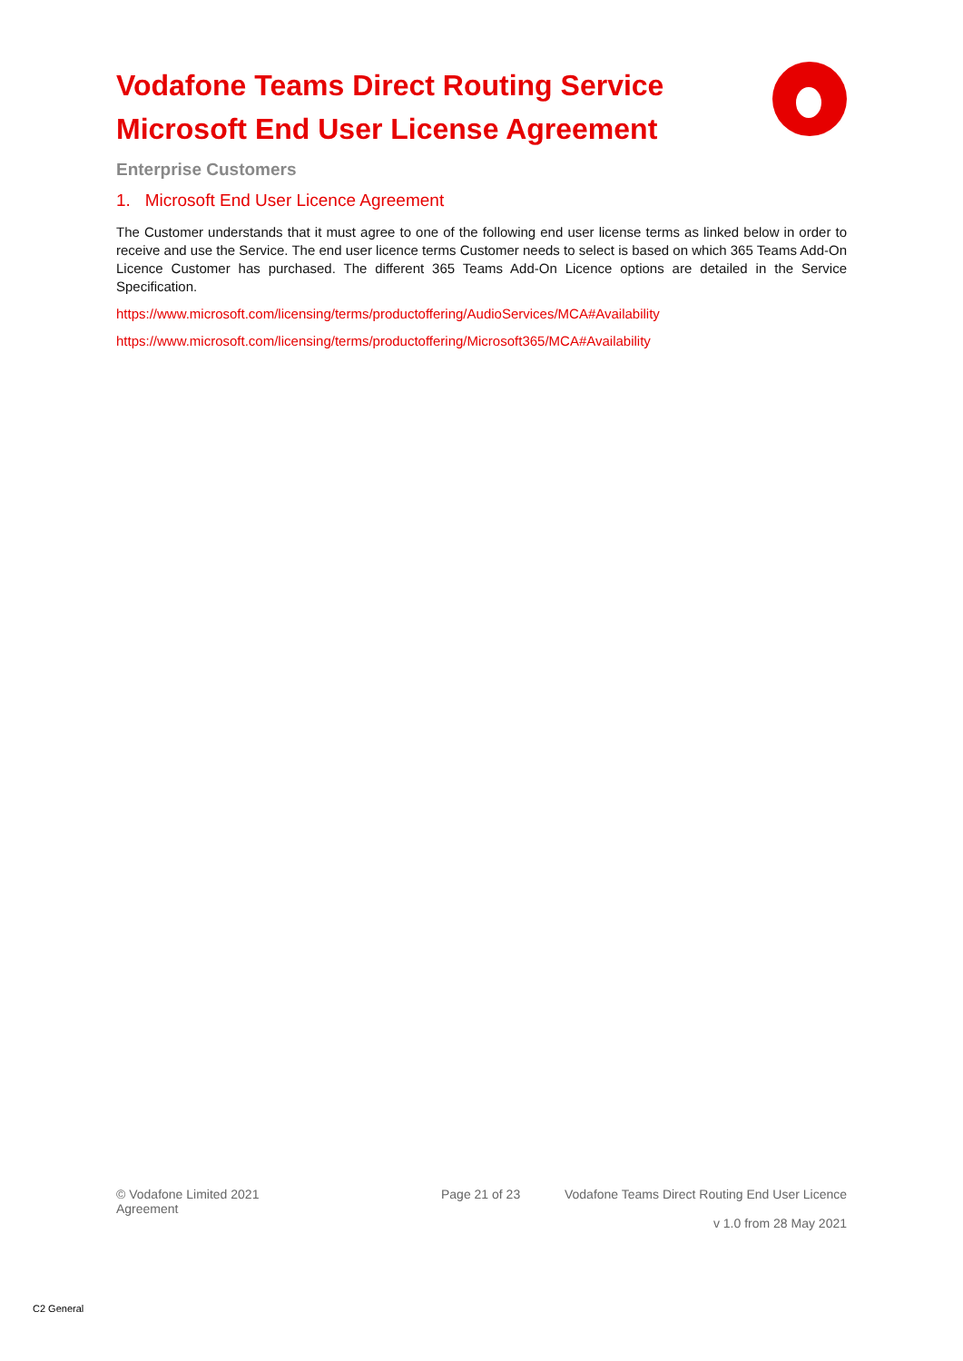Vodafone Teams Direct Routing Service
Microsoft End User License Agreement
Enterprise Customers
1. Microsoft End User Licence Agreement
The Customer understands that it must agree to one of the following end user license terms as linked below in order to receive and use the Service. The end user licence terms Customer needs to select is based on which 365 Teams Add-On Licence Customer has purchased. The different 365 Teams Add-On Licence options are detailed in the Service Specification.
https://www.microsoft.com/licensing/terms/productoffering/AudioServices/MCA#Availability
https://www.microsoft.com/licensing/terms/productoffering/Microsoft365/MCA#Availability
© Vodafone Limited 2021
Agreement
Page 21 of 23 Vodafone Teams Direct Routing End User Licence
v 1.0 from 28 May 2021
C2 General